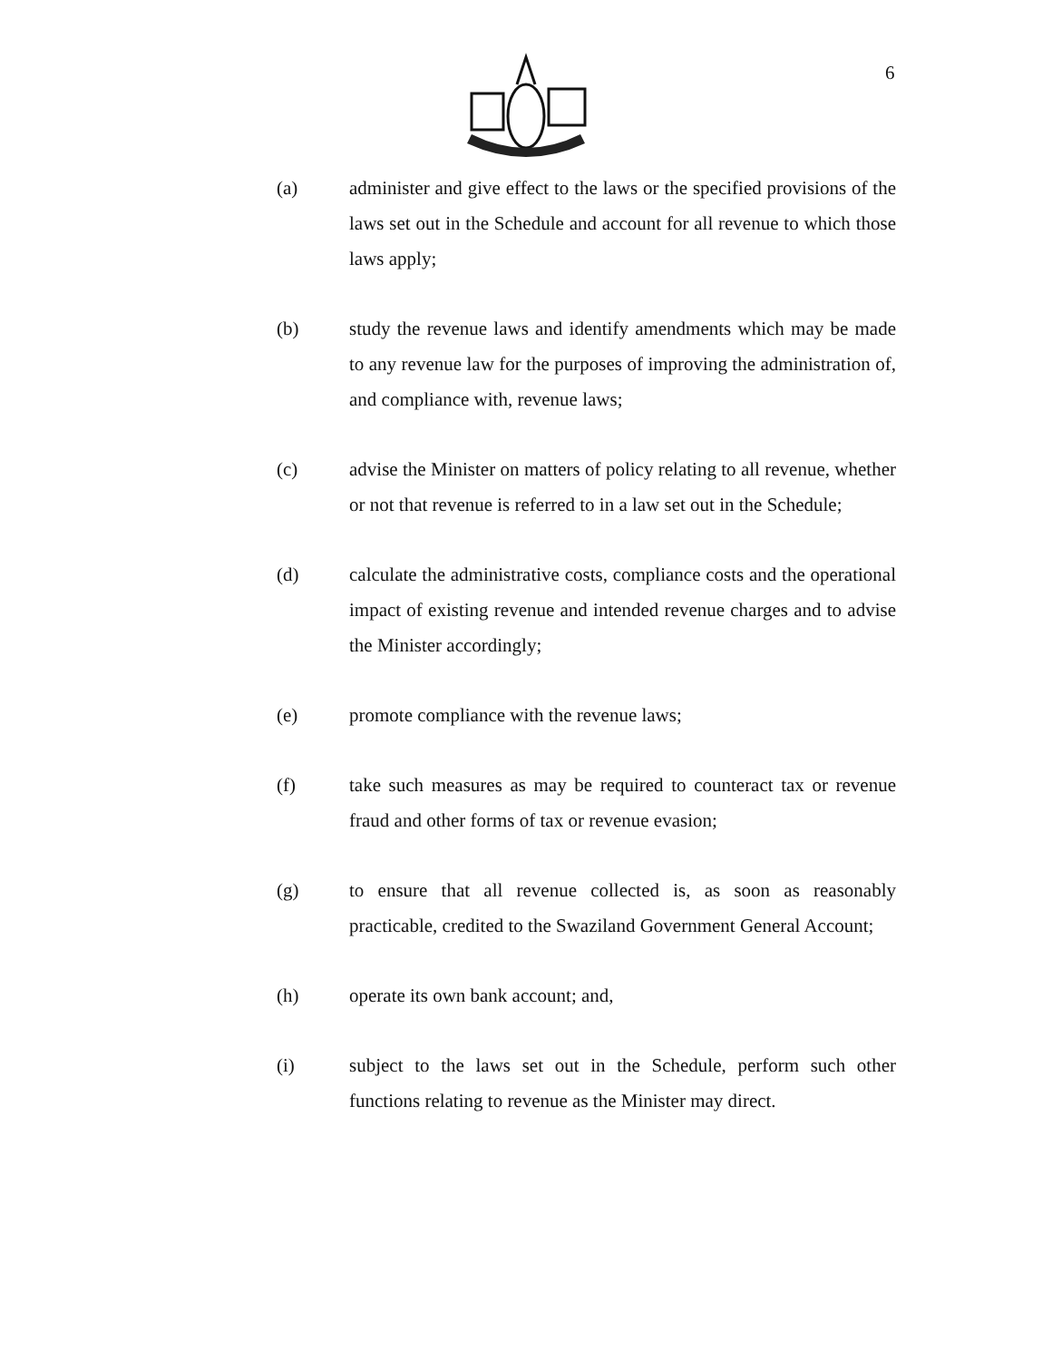6
(a) administer and give effect to the laws or the specified provisions of the laws set out in the Schedule and account for all revenue to which those laws apply;
(b) study the revenue laws and identify amendments which may be made to any revenue law for the purposes of improving the administration of, and compliance with, revenue laws;
(c) advise the Minister on matters of policy relating to all revenue, whether or not that revenue is referred to in a law set out in the Schedule;
(d) calculate the administrative costs, compliance costs and the operational impact of existing revenue and intended revenue charges and to advise the Minister accordingly;
(e) promote compliance with the revenue laws;
(f) take such measures as may be required to counteract tax or revenue fraud and other forms of tax or revenue evasion;
(g) to ensure that all revenue collected is, as soon as reasonably practicable, credited to the Swaziland Government General Account;
(h) operate its own bank account; and,
(i) subject to the laws set out in the Schedule, perform such other functions relating to revenue as the Minister may direct.